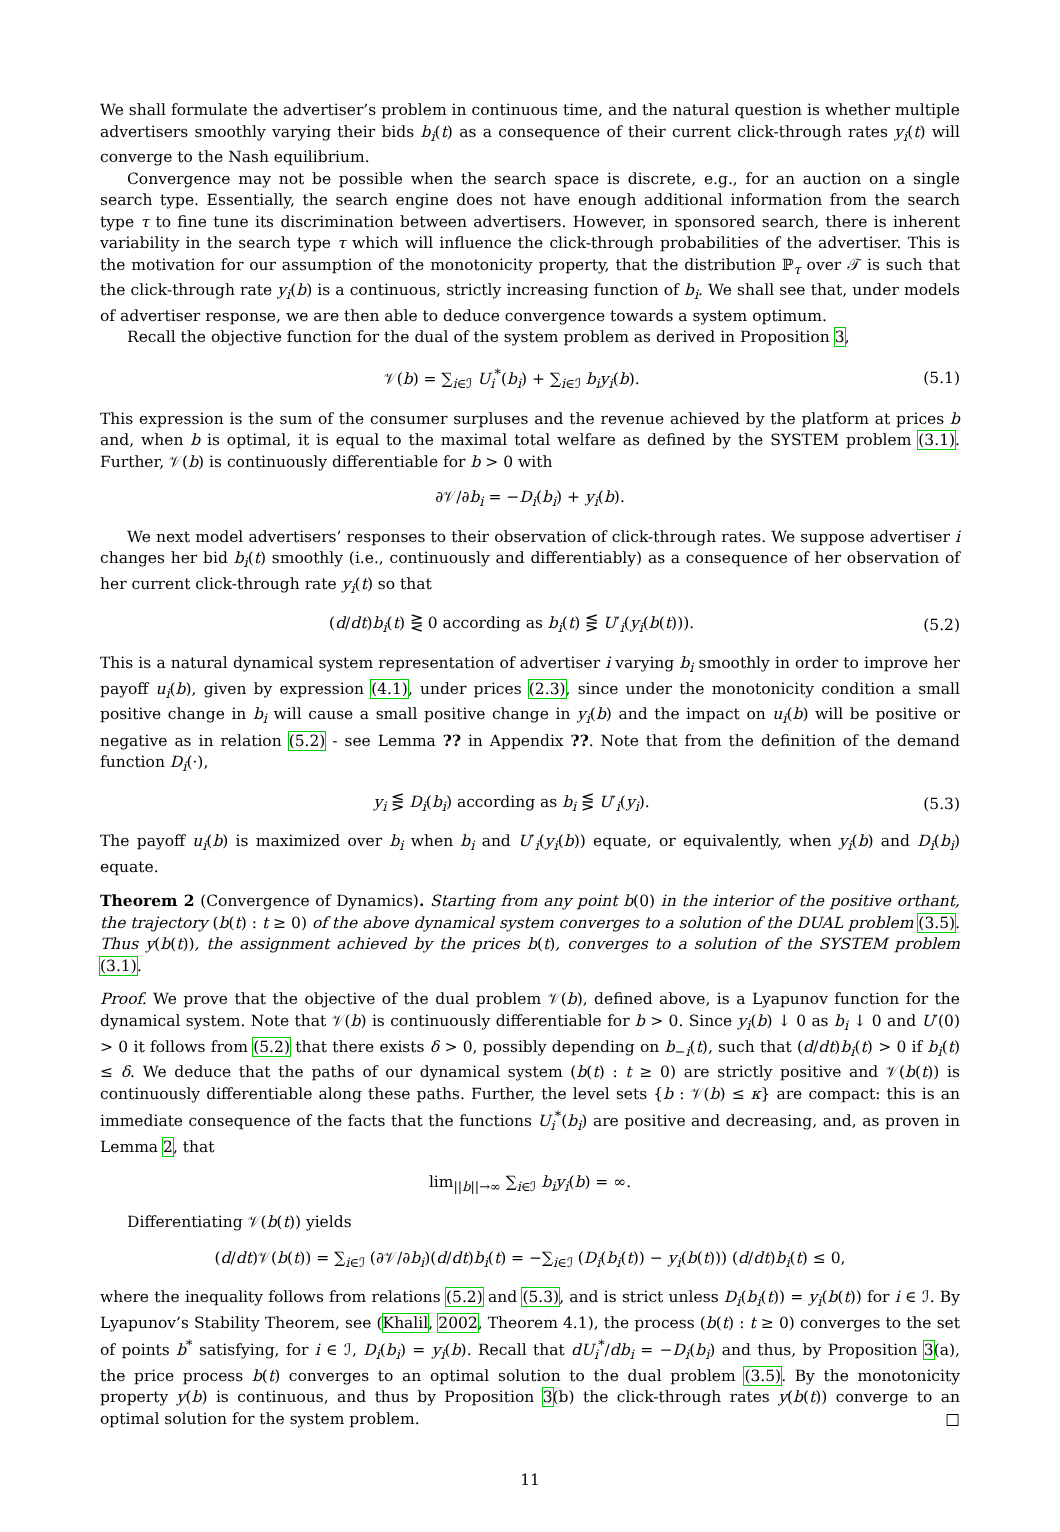We shall formulate the advertiser’s problem in continuous time, and the natural question is whether multiple advertisers smoothly varying their bids b<sub>i</sub>(t) as a consequence of their current click-through rates y<sub>i</sub>(t) will converge to the Nash equilibrium.
Convergence may not be possible when the search space is discrete, e.g., for an auction on a single search type. Essentially, the search engine does not have enough additional information from the search type τ to fine tune its discrimination between advertisers. However, in sponsored search, there is inherent variability in the search type τ which will influence the click-through probabilities of the advertiser. This is the motivation for our assumption of the monotonicity property, that the distribution ℙ<sub>τ</sub> over 𝒯 is such that the click-through rate y<sub>i</sub>(b) is a continuous, strictly increasing function of b<sub>i</sub>. We shall see that, under models of advertiser response, we are then able to deduce convergence towards a system optimum.
Recall the objective function for the dual of the system problem as derived in Proposition 3,
𝒱(b) = ∑<sub>i∈ℐ</sub> U<sub>i</sub><sup>*</sup>(b<sub>i</sub>) + ∑<sub>i∈ℐ</sub> b<sub>i</sub>y<sub>i</sub>(b). (5.1)
This expression is the sum of the consumer surpluses and the revenue achieved by the platform at prices b and, when b is optimal, it is equal to the maximal total welfare as defined by the SYSTEM problem (3.1). Further, 𝒱(b) is continuously differentiable for b > 0 with
∂𝒱/∂b<sub>i</sub> = −D<sub>i</sub>(b<sub>i</sub>) + y<sub>i</sub>(b).
We next model advertisers’ responses to their observation of click-through rates. We suppose advertiser i changes her bid b<sub>i</sub>(t) smoothly (i.e., continuously and differentiably) as a consequence of her observation of her current click-through rate y<sub>i</sub>(t) so that
(d/dt)b<sub>i</sub>(t) ⋛ 0 according as b<sub>i</sub>(t) ⋚ U′<sub>i</sub>(y<sub>i</sub>(b(t))). (5.2)
This is a natural dynamical system representation of advertiser i varying b<sub>i</sub> smoothly in order to improve her payoff u<sub>i</sub>(b), given by expression (4.1), under prices (2.3), since under the monotonicity condition a small positive change in b<sub>i</sub> will cause a small positive change in y<sub>i</sub>(b) and the impact on u<sub>i</sub>(b) will be positive or negative as in relation (5.2) - see Lemma ?? in Appendix ??. Note that from the definition of the demand function D<sub>i</sub>(·),
y<sub>i</sub> ⋚ D<sub>i</sub>(b<sub>i</sub>) according as b<sub>i</sub> ⋚ U′<sub>i</sub>(y<sub>i</sub>). (5.3)
The payoff u<sub>i</sub>(b) is maximized over b<sub>i</sub> when b<sub>i</sub> and U′<sub>i</sub>(y<sub>i</sub>(b)) equate, or equivalently, when y<sub>i</sub>(b) and D<sub>i</sub>(b<sub>i</sub>) equate.
Theorem 2 (Convergence of Dynamics). Starting from any point b(0) in the interior of the positive orthant, the trajectory (b(t) : t ≥ 0) of the above dynamical system converges to a solution of the DUAL problem (3.5). Thus y(b(t)), the assignment achieved by the prices b(t), converges to a solution of the SYSTEM problem (3.1).
Proof. We prove that the objective of the dual problem 𝒱(b), defined above, is a Lyapunov function for the dynamical system. Note that 𝒱(b) is continuously differentiable for b > 0. Since y<sub>i</sub>(b) ↓ 0 as b<sub>i</sub> ↓ 0 and U′(0) > 0 it follows from (5.2) that there exists δ > 0, possibly depending on b<sub>−i</sub>(t), such that (d/dt)b<sub>i</sub>(t) > 0 if b<sub>i</sub>(t) ≤ δ. We deduce that the paths of our dynamical system (b(t) : t ≥ 0) are strictly positive and 𝒱(b(t)) is continuously differentiable along these paths. Further, the level sets {b : 𝒱(b) ≤ κ} are compact: this is an immediate consequence of the facts that the functions U<sub>i</sub><sup>*</sup>(b<sub>i</sub>) are positive and decreasing, and, as proven in Lemma 2, that
lim<sub>||b||→∞</sub> ∑<sub>i∈ℐ</sub> b<sub>i</sub>y<sub>i</sub>(b) = ∞.
Differentiating 𝒱(b(t)) yields
(d/dt)𝒱(b(t)) = ∑<sub>i∈ℐ</sub> (∂𝒱/∂b<sub>i</sub>)(d/dt)b<sub>i</sub>(t) = −∑<sub>i∈ℐ</sub> (D<sub>i</sub>(b<sub>i</sub>(t)) − y<sub>i</sub>(b(t))) (d/dt)b<sub>i</sub>(t) ≤ 0,
where the inequality follows from relations (5.2) and (5.3), and is strict unless D<sub>i</sub>(b<sub>i</sub>(t)) = y<sub>i</sub>(b(t)) for i ∈ ℐ. By Lyapunov’s Stability Theorem, see (Khalil, 2002, Theorem 4.1), the process (b(t) : t ≥ 0) converges to the set of points b<sup>*</sup> satisfying, for i ∈ ℐ, D<sub>i</sub>(b<sub>i</sub>) = y<sub>i</sub>(b). Recall that dU<sub>i</sub><sup>*</sup>/db<sub>i</sub> = −D<sub>i</sub>(b<sub>i</sub>) and thus, by Proposition 3(a), the price process b(t) converges to an optimal solution to the dual problem (3.5). By the monotonicity property y(b) is continuous, and thus by Proposition 3(b) the click-through rates y(b(t)) converge to an optimal solution for the system problem. □
11